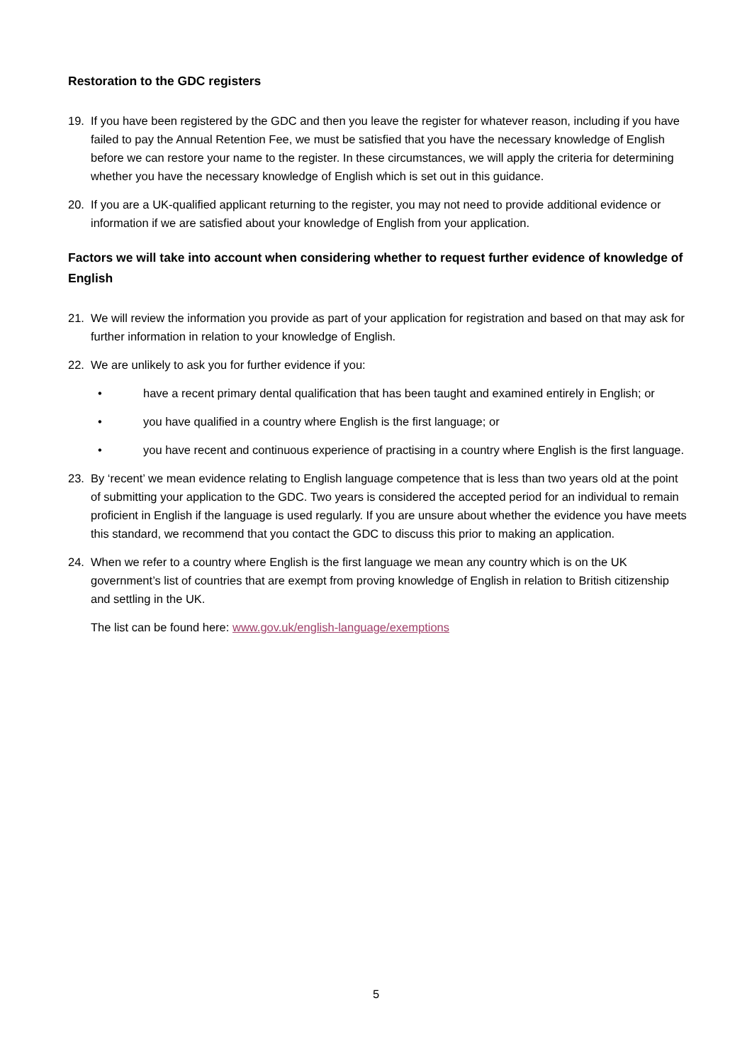Restoration to the GDC registers
19. If you have been registered by the GDC and then you leave the register for whatever reason, including if you have failed to pay the Annual Retention Fee, we must be satisfied that you have the necessary knowledge of English before we can restore your name to the register. In these circumstances, we will apply the criteria for determining whether you have the necessary knowledge of English which is set out in this guidance.
20. If you are a UK-qualified applicant returning to the register, you may not need to provide additional evidence or information if we are satisfied about your knowledge of English from your application.
Factors we will take into account when considering whether to request further evidence of knowledge of English
21. We will review the information you provide as part of your application for registration and based on that may ask for further information in relation to your knowledge of English.
22. We are unlikely to ask you for further evidence if you:
• have a recent primary dental qualification that has been taught and examined entirely in English; or
• you have qualified in a country where English is the first language; or
• you have recent and continuous experience of practising in a country where English is the first language.
23. By ‘recent’ we mean evidence relating to English language competence that is less than two years old at the point of submitting your application to the GDC. Two years is considered the accepted period for an individual to remain proficient in English if the language is used regularly. If you are unsure about whether the evidence you have meets this standard, we recommend that you contact the GDC to discuss this prior to making an application.
24. When we refer to a country where English is the first language we mean any country which is on the UK government’s list of countries that are exempt from proving knowledge of English in relation to British citizenship and settling in the UK.
The list can be found here: www.gov.uk/english-language/exemptions
5